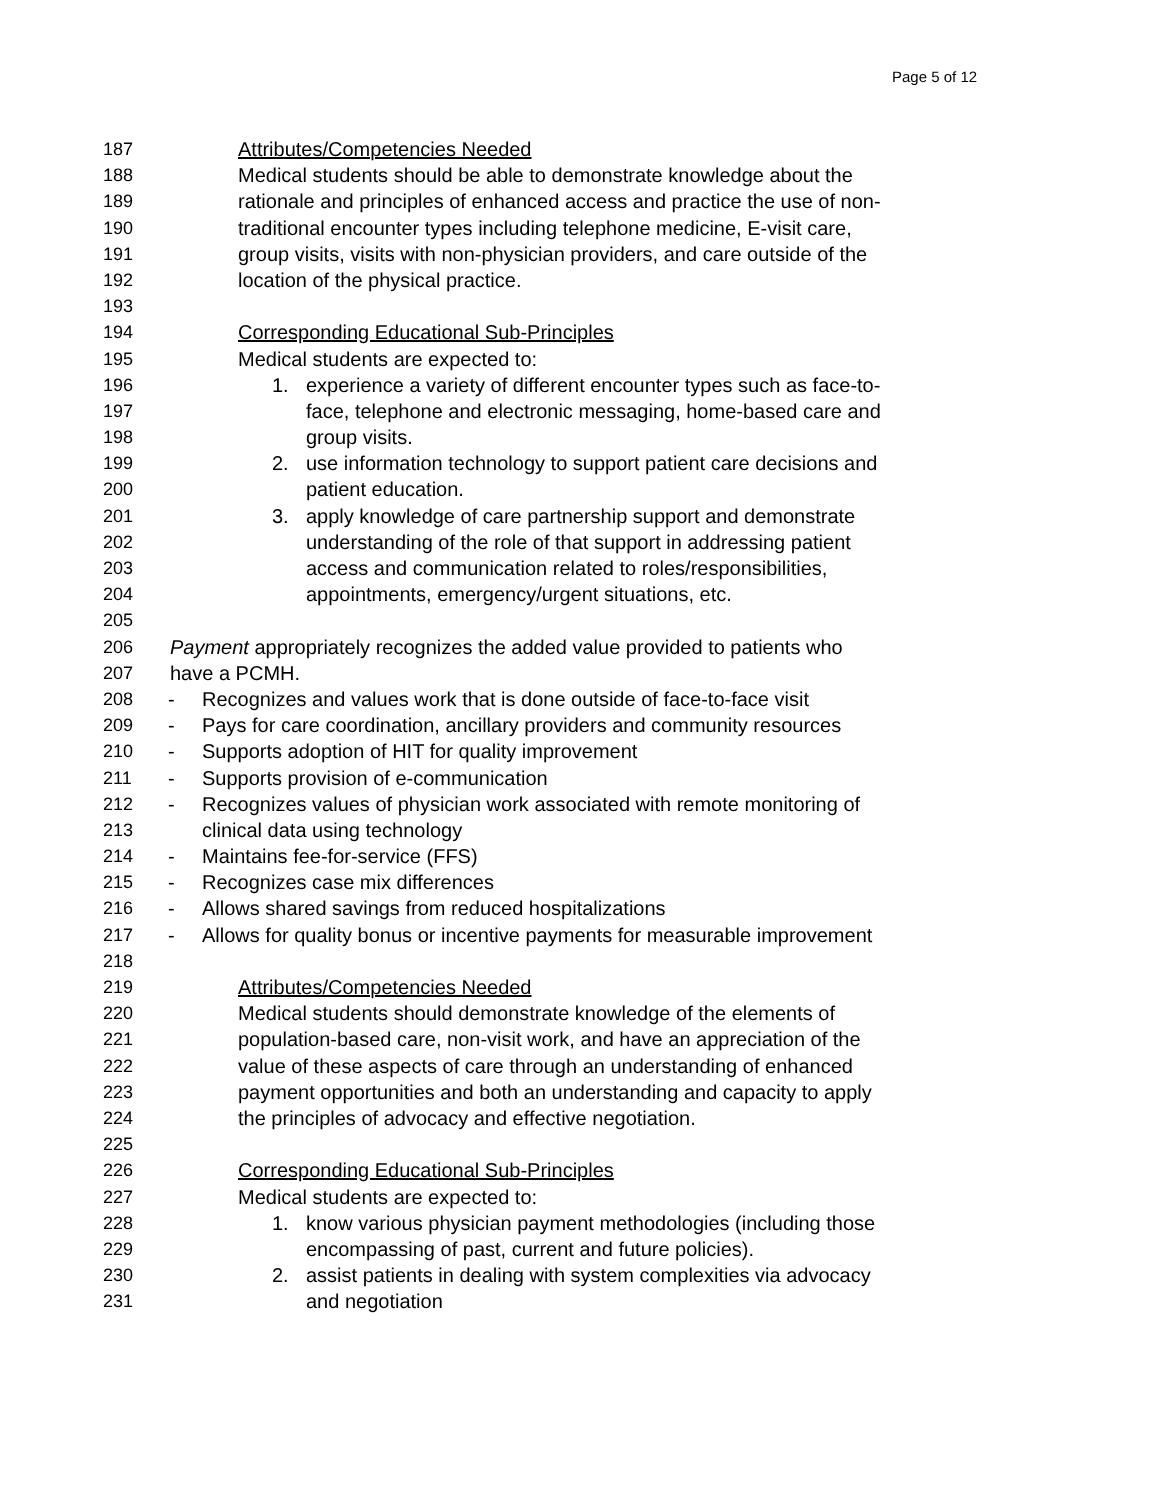Page 5 of 12
187 Attributes/Competencies Needed
188 Medical students should be able to demonstrate knowledge about the
189 rationale and principles of enhanced access and practice the use of non-
190 traditional encounter types including telephone medicine, E-visit care,
191 group visits, visits with non-physician providers, and care outside of the
192 location of the physical practice.
193
194 Corresponding Educational Sub-Principles
195 Medical students are expected to:
196 1. experience a variety of different encounter types such as face-to-
197 face, telephone and electronic messaging, home-based care and
198 group visits.
199 2. use information technology to support patient care decisions and
200 patient education.
201 3. apply knowledge of care partnership support and demonstrate
202 understanding of the role of that support in addressing patient
203 access and communication related to roles/responsibilities,
204 appointments, emergency/urgent situations, etc.
205
206 Payment appropriately recognizes the added value provided to patients who
207 have a PCMH.
208 - Recognizes and values work that is done outside of face-to-face visit
209 - Pays for care coordination, ancillary providers and community resources
210 - Supports adoption of HIT for quality improvement
211 - Supports provision of e-communication
212 - Recognizes values of physician work associated with remote monitoring of
213 clinical data using technology
214 - Maintains fee-for-service (FFS)
215 - Recognizes case mix differences
216 - Allows shared savings from reduced hospitalizations
217 - Allows for quality bonus or incentive payments for measurable improvement
218
219 Attributes/Competencies Needed
220 Medical students should demonstrate knowledge of the elements of
221 population-based care, non-visit work, and have an appreciation of the
222 value of these aspects of care through an understanding of enhanced
223 payment opportunities and both an understanding and capacity to apply
224 the principles of advocacy and effective negotiation.
225
226 Corresponding Educational Sub-Principles
227 Medical students are expected to:
228 1. know various physician payment methodologies (including those
229 encompassing of past, current and future policies).
230 2. assist patients in dealing with system complexities via advocacy
231 and negotiation